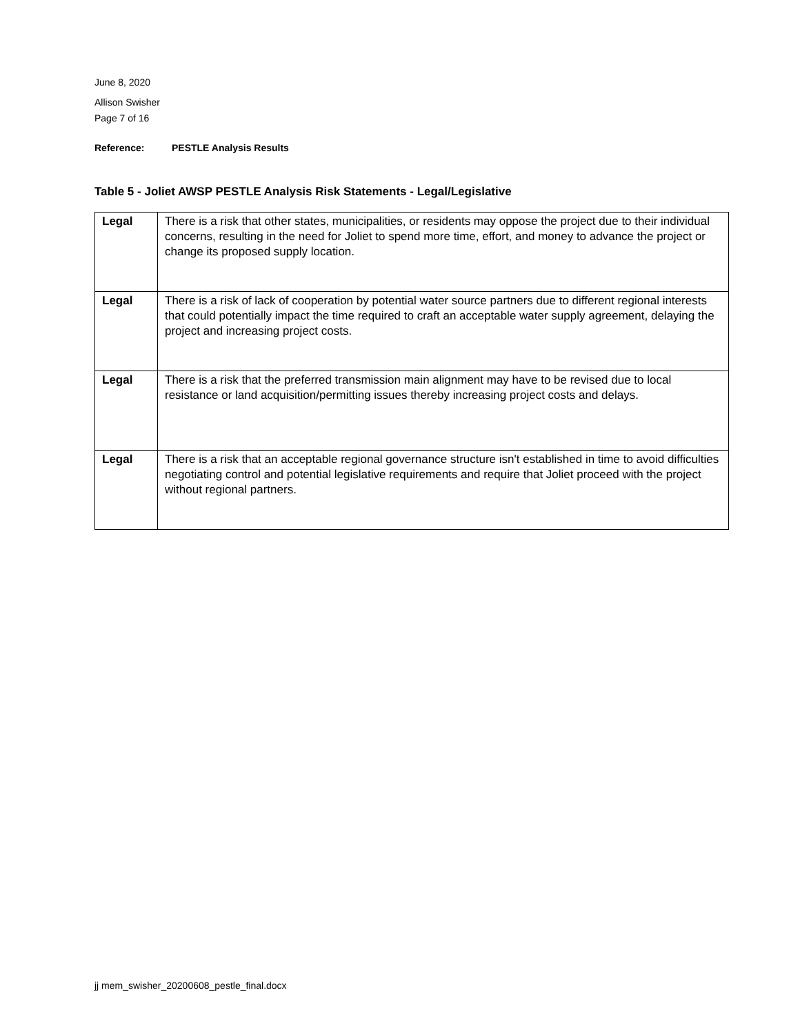June 8, 2020
Allison Swisher
Page 7 of 16
Reference: PESTLE Analysis Results
Table 5 - Joliet AWSP PESTLE Analysis Risk Statements - Legal/Legislative
| Legal | There is a risk that other states, municipalities, or residents may oppose the project due to their individual concerns, resulting in the need for Joliet to spend more time, effort, and money to advance the project or change its proposed supply location. |
| Legal | There is a risk of lack of cooperation by potential water source partners due to different regional interests that could potentially impact the time required to craft an acceptable water supply agreement, delaying the project and increasing project costs. |
| Legal | There is a risk that the preferred transmission main alignment may have to be revised due to local resistance or land acquisition/permitting issues thereby increasing project costs and delays. |
| Legal | There is a risk that an acceptable regional governance structure isn't established in time to avoid difficulties negotiating control and potential legislative requirements and require that Joliet proceed with the project without regional partners. |
jj mem_swisher_20200608_pestle_final.docx